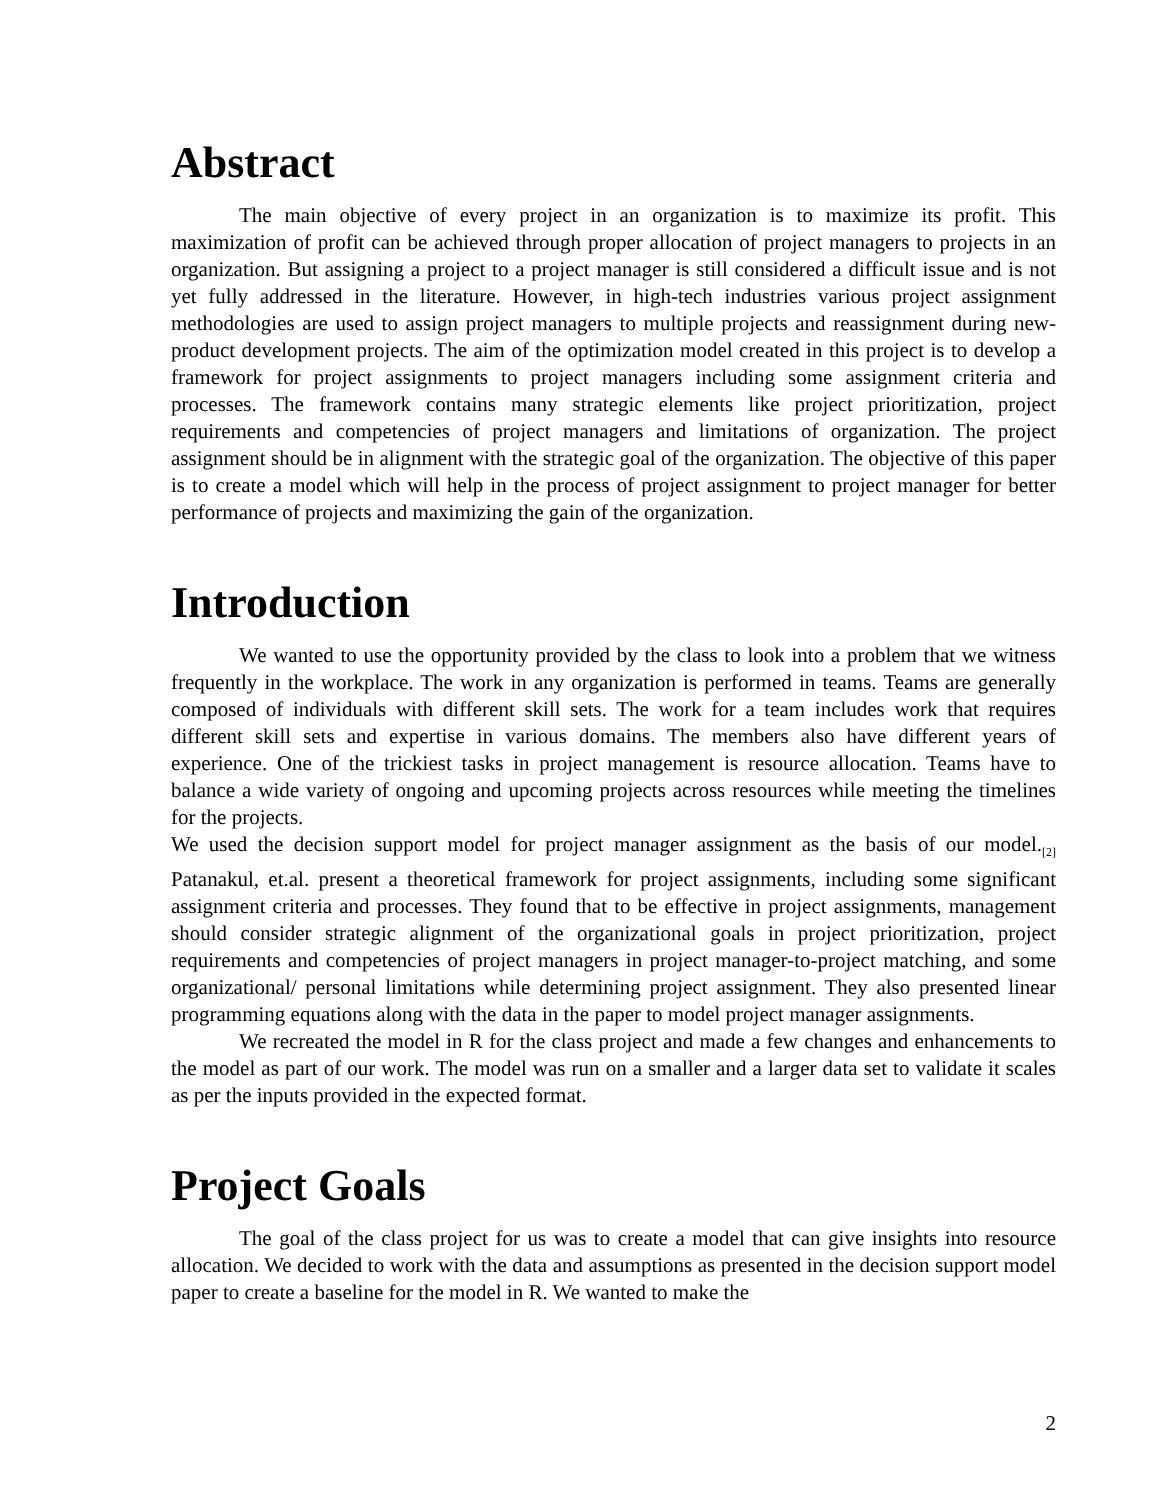Abstract
The main objective of every project in an organization is to maximize its profit. This maximization of profit can be achieved through proper allocation of project managers to projects in an organization. But assigning a project to a project manager is still considered a difficult issue and is not yet fully addressed in the literature. However, in high-tech industries various project assignment methodologies are used to assign project managers to multiple projects and reassignment during new-product development projects. The aim of the optimization model created in this project is to develop a framework for project assignments to project managers including some assignment criteria and processes. The framework contains many strategic elements like project prioritization, project requirements and competencies of project managers and limitations of organization. The project assignment should be in alignment with the strategic goal of the organization. The objective of this paper is to create a model which will help in the process of project assignment to project manager for better performance of projects and maximizing the gain of the organization.
Introduction
We wanted to use the opportunity provided by the class to look into a problem that we witness frequently in the workplace. The work in any organization is performed in teams. Teams are generally composed of individuals with different skill sets. The work for a team includes work that requires different skill sets and expertise in various domains. The members also have different years of experience. One of the trickiest tasks in project management is resource allocation. Teams have to balance a wide variety of ongoing and upcoming projects across resources while meeting the timelines for the projects.
We used the decision support model for project manager assignment as the basis of our model.<sub>[2]</sub> Patanakul, et.al. present a theoretical framework for project assignments, including some significant assignment criteria and processes. They found that to be effective in project assignments, management should consider strategic alignment of the organizational goals in project prioritization, project requirements and competencies of project managers in project manager-to-project matching, and some organizational/ personal limitations while determining project assignment. They also presented linear programming equations along with the data in the paper to model project manager assignments.
We recreated the model in R for the class project and made a few changes and enhancements to the model as part of our work. The model was run on a smaller and a larger data set to validate it scales as per the inputs provided in the expected format.
Project Goals
The goal of the class project for us was to create a model that can give insights into resource allocation. We decided to work with the data and assumptions as presented in the decision support model paper to create a baseline for the model in R. We wanted to make the
2